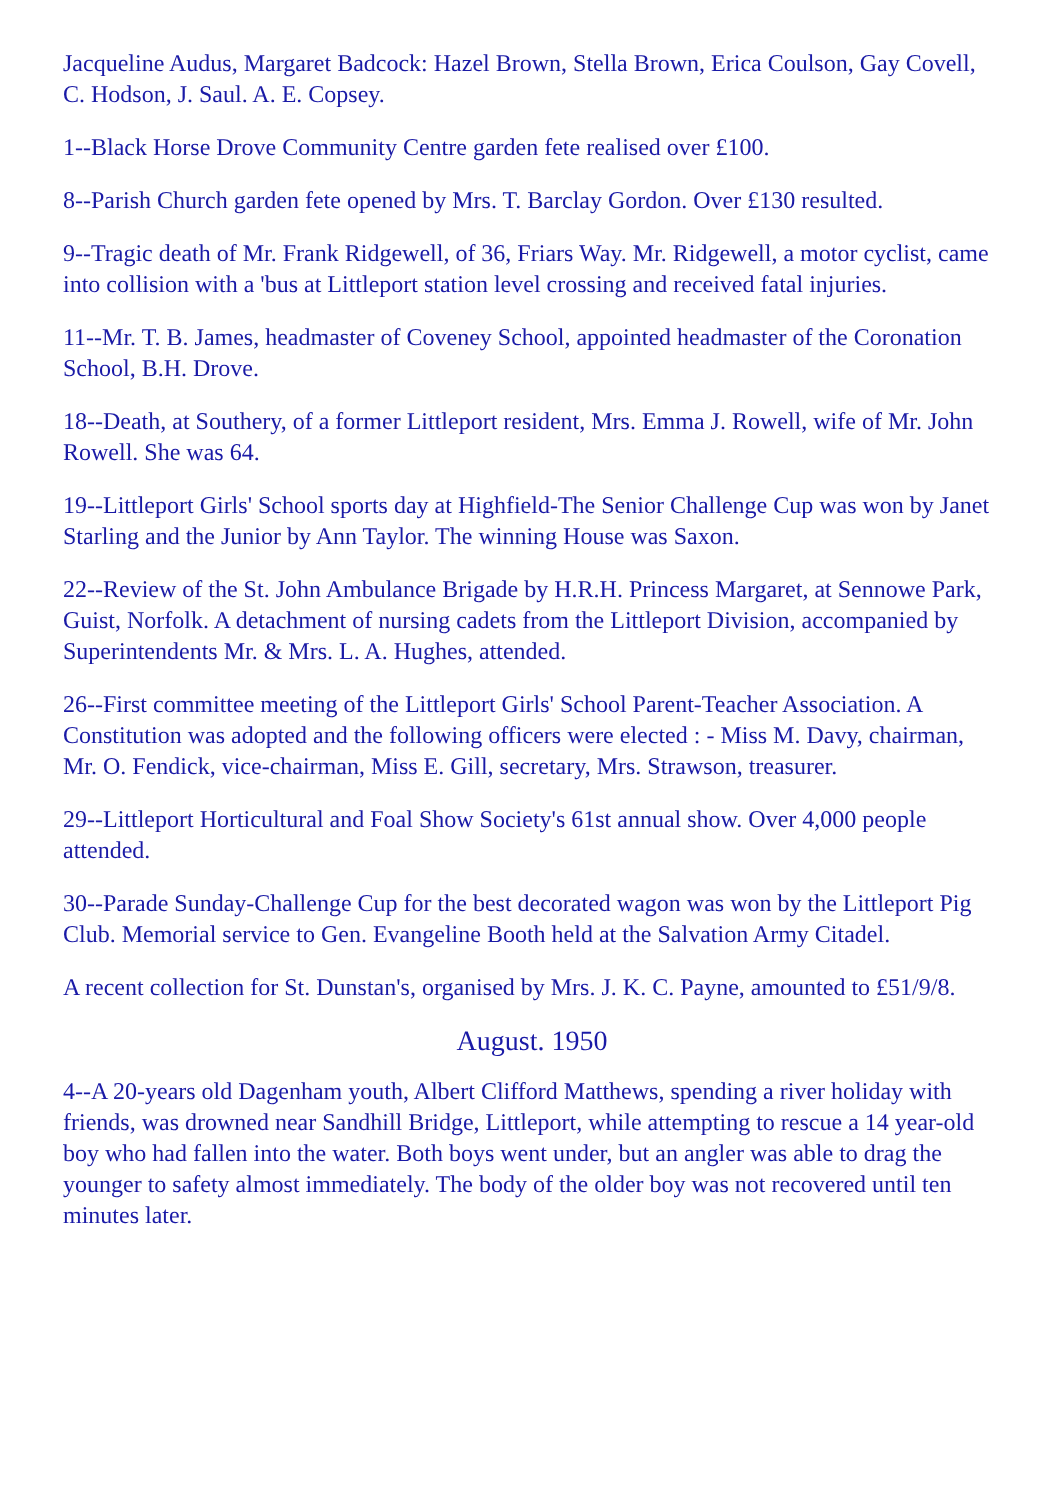Jacqueline Audus, Margaret Badcock: Hazel Brown, Stella Brown, Erica Coulson, Gay Covell, C. Hodson, J. Saul. A. E. Copsey.
1--Black Horse Drove Community Centre garden fete realised over £100.
8--Parish Church garden fete opened by Mrs. T. Barclay Gordon. Over £130 resulted.
9--Tragic death of Mr. Frank Ridgewell, of 36, Friars Way. Mr. Ridgewell, a motor cyclist, came into collision with a 'bus at Littleport station level crossing and received fatal injuries.
11--Mr. T. B. James, headmaster of Coveney School, appointed headmaster of the Coronation School, B.H. Drove.
18--Death, at Southery, of a former Littleport resident, Mrs. Emma J. Rowell, wife of Mr. John Rowell. She was 64.
19--Littleport Girls' School sports day at Highfield-The Senior Challenge Cup was won by Janet Starling and the Junior by Ann Taylor. The winning House was Saxon.
22--Review of the St. John Ambulance Brigade by H.R.H. Princess Margaret, at Sennowe Park, Guist, Norfolk. A detachment of nursing cadets from the Littleport Division, accompanied by Superintendents Mr. & Mrs. L. A. Hughes, attended.
26--First committee meeting of the Littleport Girls' School Parent-Teacher Association. A Constitution was adopted and the following officers were elected : - Miss M. Davy, chairman, Mr. O. Fendick, vice-chairman, Miss E. Gill, secretary, Mrs. Strawson, treasurer.
29--Littleport Horticultural and Foal Show Society's 61st annual show. Over 4,000 people attended.
30--Parade Sunday-Challenge Cup for the best decorated wagon was won by the Littleport Pig Club. Memorial service to Gen. Evangeline Booth held at the Salvation Army Citadel.
A recent collection for St. Dunstan's, organised by Mrs. J. K. C. Payne, amounted to £51/9/8.
August. 1950
4--A 20-years old Dagenham youth, Albert Clifford Matthews, spending a river holiday with friends, was drowned near Sandhill Bridge, Littleport, while attempting to rescue a 14 year-old boy who had fallen into the water. Both boys went under, but an angler was able to drag the younger to safety almost immediately. The body of the older boy was not recovered until ten minutes later.